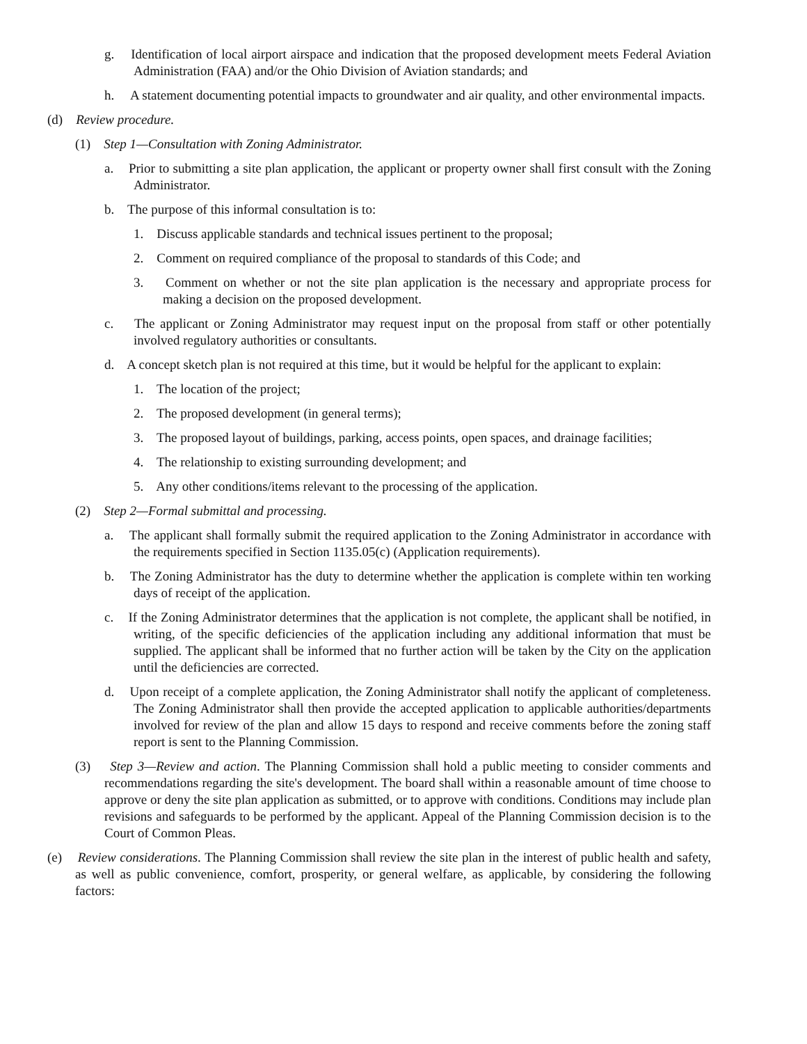g. Identification of local airport airspace and indication that the proposed development meets Federal Aviation Administration (FAA) and/or the Ohio Division of Aviation standards; and
h. A statement documenting potential impacts to groundwater and air quality, and other environmental impacts.
(d) Review procedure.
(1) Step 1—Consultation with Zoning Administrator.
a. Prior to submitting a site plan application, the applicant or property owner shall first consult with the Zoning Administrator.
b. The purpose of this informal consultation is to:
1. Discuss applicable standards and technical issues pertinent to the proposal;
2. Comment on required compliance of the proposal to standards of this Code; and
3. Comment on whether or not the site plan application is the necessary and appropriate process for making a decision on the proposed development.
c. The applicant or Zoning Administrator may request input on the proposal from staff or other potentially involved regulatory authorities or consultants.
d. A concept sketch plan is not required at this time, but it would be helpful for the applicant to explain:
1. The location of the project;
2. The proposed development (in general terms);
3. The proposed layout of buildings, parking, access points, open spaces, and drainage facilities;
4. The relationship to existing surrounding development; and
5. Any other conditions/items relevant to the processing of the application.
(2) Step 2—Formal submittal and processing.
a. The applicant shall formally submit the required application to the Zoning Administrator in accordance with the requirements specified in Section 1135.05(c) (Application requirements).
b. The Zoning Administrator has the duty to determine whether the application is complete within ten working days of receipt of the application.
c. If the Zoning Administrator determines that the application is not complete, the applicant shall be notified, in writing, of the specific deficiencies of the application including any additional information that must be supplied. The applicant shall be informed that no further action will be taken by the City on the application until the deficiencies are corrected.
d. Upon receipt of a complete application, the Zoning Administrator shall notify the applicant of completeness. The Zoning Administrator shall then provide the accepted application to applicable authorities/departments involved for review of the plan and allow 15 days to respond and receive comments before the zoning staff report is sent to the Planning Commission.
(3) Step 3—Review and action. The Planning Commission shall hold a public meeting to consider comments and recommendations regarding the site's development. The board shall within a reasonable amount of time choose to approve or deny the site plan application as submitted, or to approve with conditions. Conditions may include plan revisions and safeguards to be performed by the applicant. Appeal of the Planning Commission decision is to the Court of Common Pleas.
(e) Review considerations. The Planning Commission shall review the site plan in the interest of public health and safety, as well as public convenience, comfort, prosperity, or general welfare, as applicable, by considering the following factors: